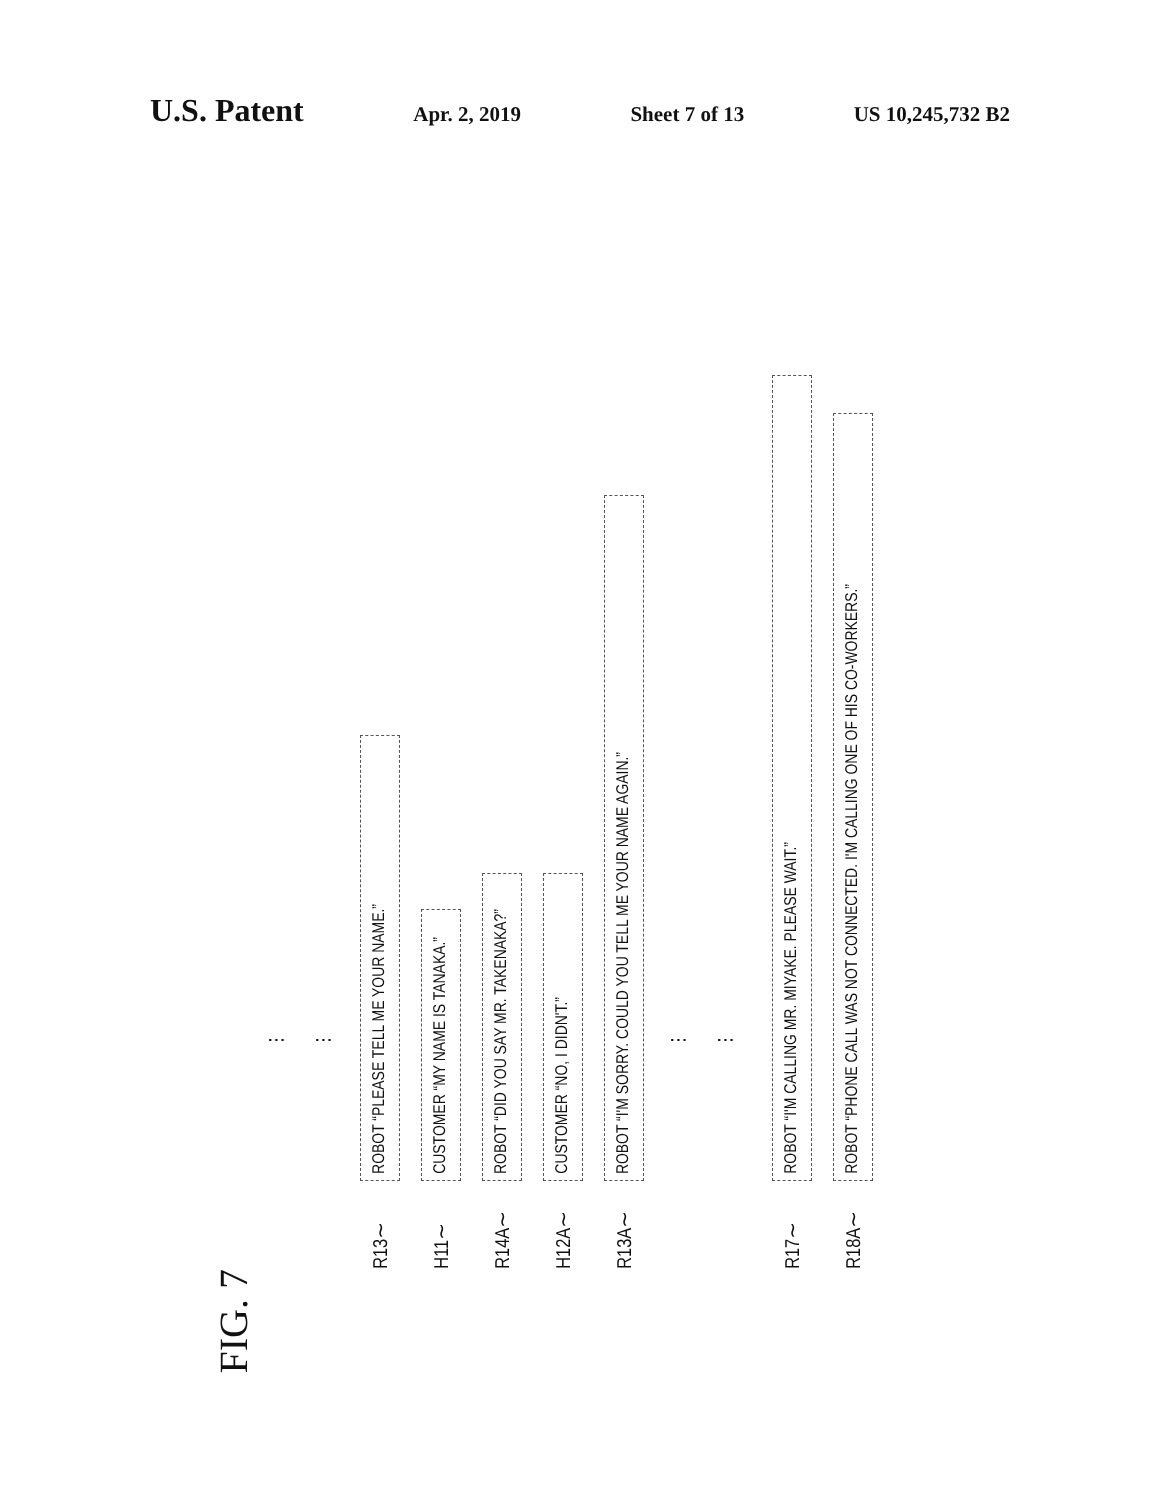U.S. Patent Apr. 2, 2019 Sheet 7 of 13 US 10,245,732 B2
FIG. 7
⋮
⋮
ROBOT “PLEASE TELL ME YOUR NAME.”
R13∼
CUSTOMER “MY NAME IS TANAKA.”
H11∼
ROBOT “DID YOU SAY MR. TAKENAKA?”
R14A∼
CUSTOMER “NO, I DIDN'T.”
H12A∼
ROBOT “I'M SORRY. COULD YOU TELL ME YOUR NAME AGAIN.”
R13A∼
⋮
⋮
ROBOT “I'M CALLING MR. MIYAKE. PLEASE WAIT.”
R17∼
ROBOT “PHONE CALL WAS NOT CONNECTED. I'M CALLING ONE OF HIS CO-WORKERS.”
R18A∼